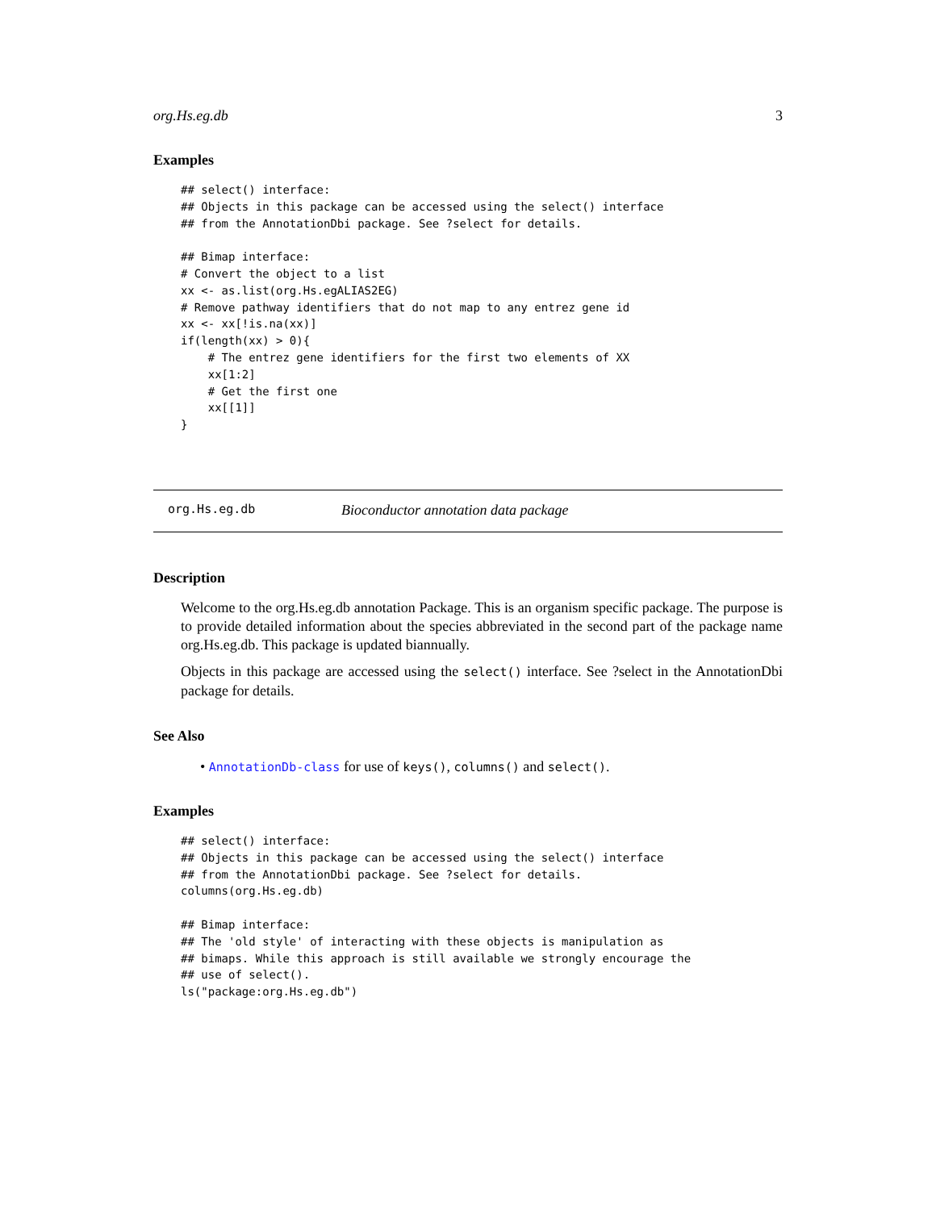org.Hs.eg.db 3
Examples
## select() interface:
## Objects in this package can be accessed using the select() interface
## from the AnnotationDbi package. See ?select for details.

## Bimap interface:
# Convert the object to a list
xx <- as.list(org.Hs.egALIAS2EG)
# Remove pathway identifiers that do not map to any entrez gene id
xx <- xx[!is.na(xx)]
if(length(xx) > 0){
    # The entrez gene identifiers for the first two elements of XX
    xx[1:2]
    # Get the first one
    xx[[1]]
}
org.Hs.eg.db Bioconductor annotation data package
Description
Welcome to the org.Hs.eg.db annotation Package. This is an organism specific package. The purpose is to provide detailed information about the species abbreviated in the second part of the package name org.Hs.eg.db. This package is updated biannually.
Objects in this package are accessed using the select() interface. See ?select in the AnnotationDbi package for details.
See Also
• AnnotationDb-class for use of keys(), columns() and select().
Examples
## select() interface:
## Objects in this package can be accessed using the select() interface
## from the AnnotationDbi package. See ?select for details.
columns(org.Hs.eg.db)

## Bimap interface:
## The 'old style' of interacting with these objects is manipulation as
## bimaps. While this approach is still available we strongly encourage the
## use of select().
ls("package:org.Hs.eg.db")